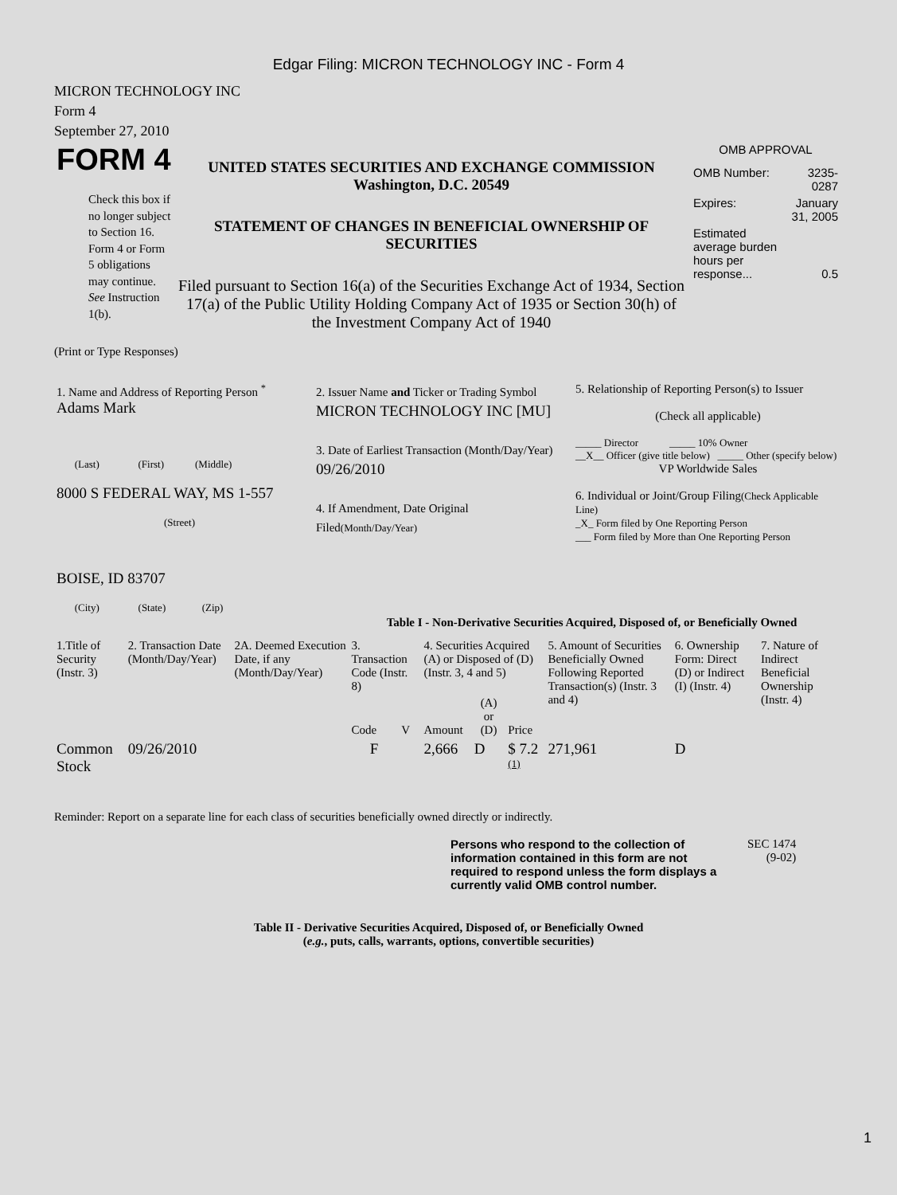Edgar Filing: MICRON TECHNOLOGY INC - Form 4
MICRON TECHNOLOGY INC
Form 4
September 27, 2010
| FORM 4 Check this box if no longer subject to Section 16. Form 4 or Form 5 obligations may continue. See Instruction 1(b). | UNITED STATES SECURITIES AND EXCHANGE COMMISSION Washington, D.C. 20549 STATEMENT OF CHANGES IN BENEFICIAL OWNERSHIP OF SECURITIES Filed pursuant to Section 16(a) of the Securities Exchange Act of 1934, Section 17(a) of the Public Utility Holding Company Act of 1935 or Section 30(h) of the Investment Company Act of 1940 | OMB APPROVAL / OMB Number: / 3235-0287 / / Expires: / January 31, 2005 / / Estimated average burden hours per response... / 0.5 / |
(Print or Type Responses)
| 1. Name and Address of Reporting Person <sup>*</sup> Adams Mark (Last) (First) (Middle) 8000 S FEDERAL WAY, MS 1-557 (Street) BOISE, ID 83707 (City) (State) (Zip) | 2. Issuer Name and Ticker or Trading Symbol MICRON TECHNOLOGY INC [MU] 3. Date of Earliest Transaction (Month/Day/Year) 09/26/2010 4. If Amendment, Date Original Filed (Month/Day/Year) | 5. Relationship of Reporting Person(s) to Issuer (Check all applicable) _____ Director _____ 10% Owner __X__ Officer (give title below) _____ Other (specify below) VP Worldwide Sales 6. Individual or Joint/Group Filing (Check Applicable Line) _X_ Form filed by One Reporting Person ___ Form filed by More than One Reporting Person |
Table I - Non-Derivative Securities Acquired, Disposed of, or Beneficially Owned
| 1.Title of Security (Instr. 3) | 2. Transaction Date (Month/Day/Year) | 2A. Deemed Execution Date, if any (Month/Day/Year) | 3. Transaction Code (Instr. 8) | | 4. Securities Acquired (A) or Disposed of (D) (Instr. 3, 4 and 5) | | | 5. Amount of Securities Beneficially Owned Following Reported Transaction(s) (Instr. 3 and 4) | 6. Ownership Form: Direct (D) or Indirect (I) (Instr. 4) | 7. Nature of Indirect Beneficial Ownership (Instr. 4) |
| --- | --- | --- | --- | --- | --- | --- | --- | --- | --- | --- |
| | | | Code | V | Amount | (A) or (D) | Price | | | |
| Common Stock | 09/26/2010 | | F | | 2,666 | D | $ 7.2 <sup>(1)</sup> | 271,961 | D | |
Reminder: Report on a separate line for each class of securities beneficially owned directly or indirectly.
| Persons who respond to the collection of information contained in this form are not required to respond unless the form displays a currently valid OMB control number. | SEC 1474 (9-02) |
Table II - Derivative Securities Acquired, Disposed of, or Beneficially Owned
(e.g., puts, calls, warrants, options, convertible securities)
1